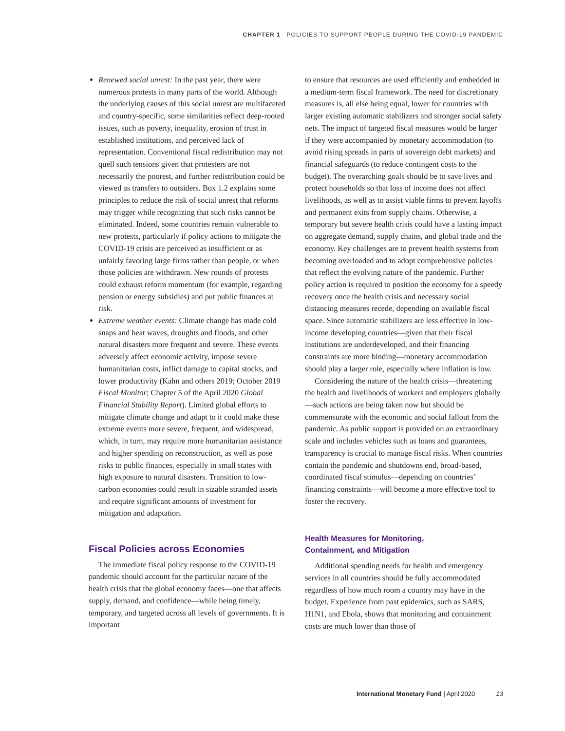CHAPTER 1 POLICIES TO SUPPORT PEOPLE DURING THE COVID-19 PANDEMIC
Renewed social unrest: In the past year, there were numerous protests in many parts of the world. Although the underlying causes of this social unrest are multifaceted and country-specific, some similarities reflect deep-rooted issues, such as poverty, inequality, erosion of trust in established institutions, and perceived lack of representation. Conventional fiscal redistribution may not quell such tensions given that protesters are not necessarily the poorest, and further redistribution could be viewed as transfers to outsiders. Box 1.2 explains some principles to reduce the risk of social unrest that reforms may trigger while recognizing that such risks cannot be eliminated. Indeed, some countries remain vulnerable to new protests, particularly if policy actions to mitigate the COVID-19 crisis are perceived as insufficient or as unfairly favoring large firms rather than people, or when those policies are withdrawn. New rounds of protests could exhaust reform momentum (for example, regarding pension or energy subsidies) and put public finances at risk.
Extreme weather events: Climate change has made cold snaps and heat waves, droughts and floods, and other natural disasters more frequent and severe. These events adversely affect economic activity, impose severe humanitarian costs, inflict damage to capital stocks, and lower productivity (Kahn and others 2019; October 2019 Fiscal Monitor; Chapter 5 of the April 2020 Global Financial Stability Report). Limited global efforts to mitigate climate change and adapt to it could make these extreme events more severe, frequent, and widespread, which, in turn, may require more humanitarian assistance and higher spending on reconstruction, as well as pose risks to public finances, especially in small states with high exposure to natural disasters. Transition to low-carbon economies could result in sizable stranded assets and require significant amounts of investment for mitigation and adaptation.
Fiscal Policies across Economies
The immediate fiscal policy response to the COVID-19 pandemic should account for the particular nature of the health crisis that the global economy faces—one that affects supply, demand, and confidence—while being timely, temporary, and targeted across all levels of governments. It is important
to ensure that resources are used efficiently and embedded in a medium-term fiscal framework. The need for discretionary measures is, all else being equal, lower for countries with larger existing automatic stabilizers and stronger social safety nets. The impact of targeted fiscal measures would be larger if they were accompanied by monetary accommodation (to avoid rising spreads in parts of sovereign debt markets) and financial safeguards (to reduce contingent costs to the budget). The overarching goals should be to save lives and protect households so that loss of income does not affect livelihoods, as well as to assist viable firms to prevent layoffs and permanent exits from supply chains. Otherwise, a temporary but severe health crisis could have a lasting impact on aggregate demand, supply chains, and global trade and the economy. Key challenges are to prevent health systems from becoming overloaded and to adopt comprehensive policies that reflect the evolving nature of the pandemic. Further policy action is required to position the economy for a speedy recovery once the health crisis and necessary social distancing measures recede, depending on available fiscal space. Since automatic stabilizers are less effective in low-income developing countries—given that their fiscal institutions are underdeveloped, and their financing constraints are more binding—monetary accommodation should play a larger role, especially where inflation is low.
Considering the nature of the health crisis—threatening the health and livelihoods of workers and employers globally—such actions are being taken now but should be commensurate with the economic and social fallout from the pandemic. As public support is provided on an extraordinary scale and includes vehicles such as loans and guarantees, transparency is crucial to manage fiscal risks. When countries contain the pandemic and shutdowns end, broad-based, coordinated fiscal stimulus—depending on countries’ financing constraints—will become a more effective tool to foster the recovery.
Health Measures for Monitoring,
Containment, and Mitigation
Additional spending needs for health and emergency services in all countries should be fully accommodated regardless of how much room a country may have in the budget. Experience from past epidemics, such as SARS, H1N1, and Ebola, shows that monitoring and containment costs are much lower than those of
International Monetary Fund | April 2020 13